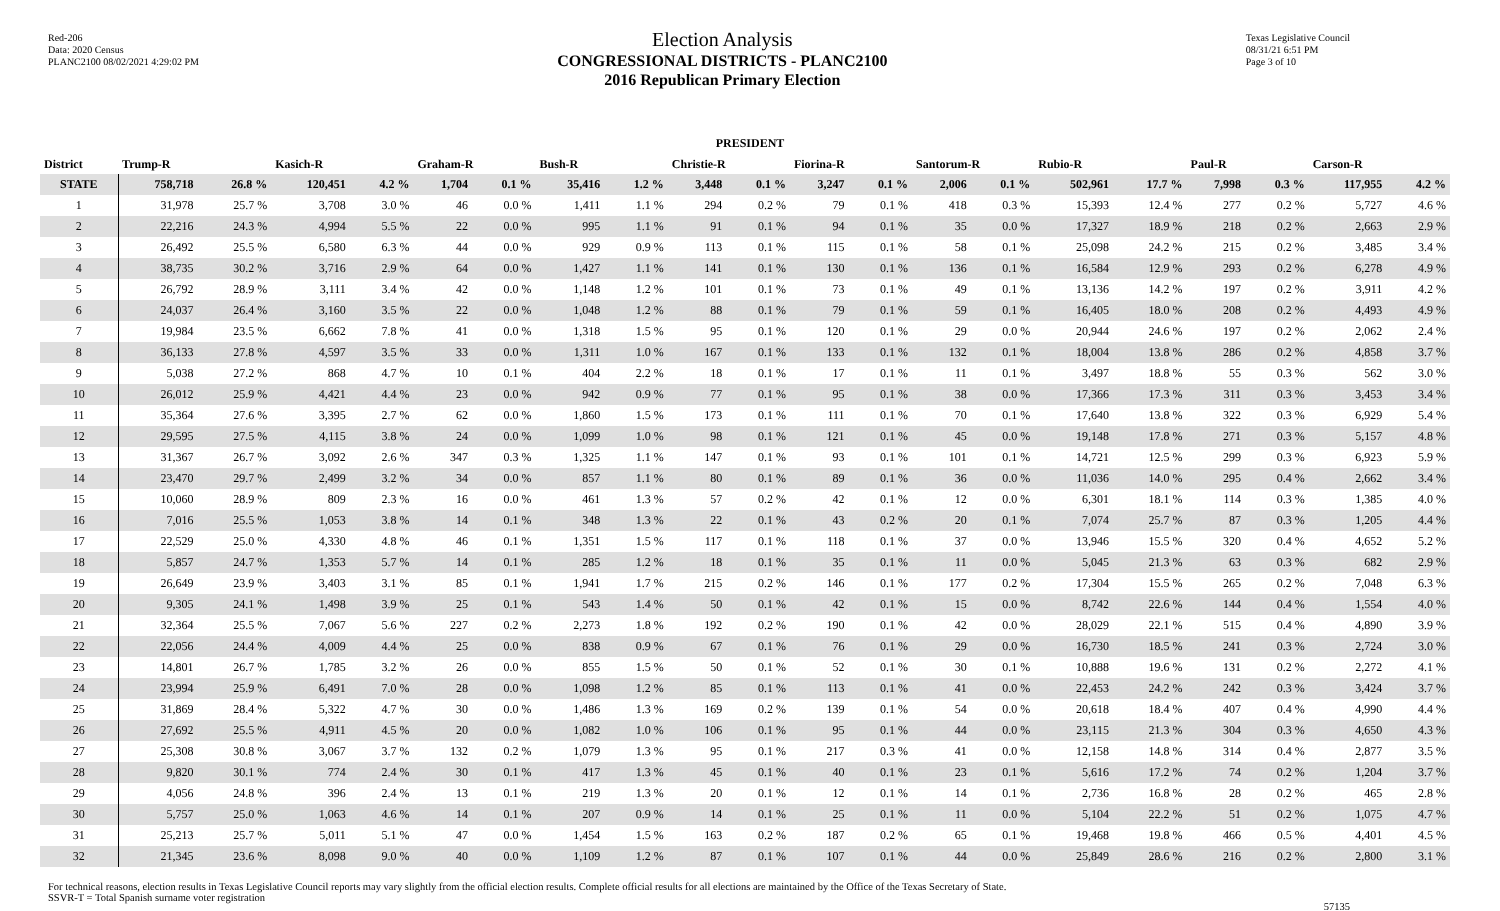Red-206
Data: 2020 Census
PLANC2100 08/02/2021 4:29:02 PM
Election Analysis
CONGRESSIONAL DISTRICTS - PLANC2100
2016 Republican Primary Election
Texas Legislative Council
08/31/21 6:51 PM
Page 3 of 10
PRESIDENT
| District | Trump-R | | Kasich-R | | Graham-R | | Bush-R | | Christie-R | | Fiorina-R | | Santorum-R | | Rubio-R | | Paul-R | | Carson-R | |
| --- | --- | --- | --- | --- | --- | --- | --- | --- | --- | --- | --- | --- | --- | --- | --- | --- | --- | --- | --- | --- |
| STATE | 758,718 | 26.8 % | 120,451 | 4.2 % | 1,704 | 0.1 % | 35,416 | 1.2 % | 3,448 | 0.1 % | 3,247 | 0.1 % | 2,006 | 0.1 % | 502,961 | 17.7 % | 7,998 | 0.3 % | 117,955 | 4.2 % |
| 1 | 31,978 | 25.7 % | 3,708 | 3.0 % | 46 | 0.0 % | 1,411 | 1.1 % | 294 | 0.2 % | 79 | 0.1 % | 418 | 0.3 % | 15,393 | 12.4 % | 277 | 0.2 % | 5,727 | 4.6 % |
| 2 | 22,216 | 24.3 % | 4,994 | 5.5 % | 22 | 0.0 % | 995 | 1.1 % | 91 | 0.1 % | 94 | 0.1 % | 35 | 0.0 % | 17,327 | 18.9 % | 218 | 0.2 % | 2,663 | 2.9 % |
| 3 | 26,492 | 25.5 % | 6,580 | 6.3 % | 44 | 0.0 % | 929 | 0.9 % | 113 | 0.1 % | 115 | 0.1 % | 58 | 0.1 % | 25,098 | 24.2 % | 215 | 0.2 % | 3,485 | 3.4 % |
| 4 | 38,735 | 30.2 % | 3,716 | 2.9 % | 64 | 0.0 % | 1,427 | 1.1 % | 141 | 0.1 % | 130 | 0.1 % | 136 | 0.1 % | 16,584 | 12.9 % | 293 | 0.2 % | 6,278 | 4.9 % |
| 5 | 26,792 | 28.9 % | 3,111 | 3.4 % | 42 | 0.0 % | 1,148 | 1.2 % | 101 | 0.1 % | 73 | 0.1 % | 49 | 0.1 % | 13,136 | 14.2 % | 197 | 0.2 % | 3,911 | 4.2 % |
| 6 | 24,037 | 26.4 % | 3,160 | 3.5 % | 22 | 0.0 % | 1,048 | 1.2 % | 88 | 0.1 % | 79 | 0.1 % | 59 | 0.1 % | 16,405 | 18.0 % | 208 | 0.2 % | 4,493 | 4.9 % |
| 7 | 19,984 | 23.5 % | 6,662 | 7.8 % | 41 | 0.0 % | 1,318 | 1.5 % | 95 | 0.1 % | 120 | 0.1 % | 29 | 0.0 % | 20,944 | 24.6 % | 197 | 0.2 % | 2,062 | 2.4 % |
| 8 | 36,133 | 27.8 % | 4,597 | 3.5 % | 33 | 0.0 % | 1,311 | 1.0 % | 167 | 0.1 % | 133 | 0.1 % | 132 | 0.1 % | 18,004 | 13.8 % | 286 | 0.2 % | 4,858 | 3.7 % |
| 9 | 5,038 | 27.2 % | 868 | 4.7 % | 10 | 0.1 % | 404 | 2.2 % | 18 | 0.1 % | 17 | 0.1 % | 11 | 0.1 % | 3,497 | 18.8 % | 55 | 0.3 % | 562 | 3.0 % |
| 10 | 26,012 | 25.9 % | 4,421 | 4.4 % | 23 | 0.0 % | 942 | 0.9 % | 77 | 0.1 % | 95 | 0.1 % | 38 | 0.0 % | 17,366 | 17.3 % | 311 | 0.3 % | 3,453 | 3.4 % |
| 11 | 35,364 | 27.6 % | 3,395 | 2.7 % | 62 | 0.0 % | 1,860 | 1.5 % | 173 | 0.1 % | 111 | 0.1 % | 70 | 0.1 % | 17,640 | 13.8 % | 322 | 0.3 % | 6,929 | 5.4 % |
| 12 | 29,595 | 27.5 % | 4,115 | 3.8 % | 24 | 0.0 % | 1,099 | 1.0 % | 98 | 0.1 % | 121 | 0.1 % | 45 | 0.0 % | 19,148 | 17.8 % | 271 | 0.3 % | 5,157 | 4.8 % |
| 13 | 31,367 | 26.7 % | 3,092 | 2.6 % | 347 | 0.3 % | 1,325 | 1.1 % | 147 | 0.1 % | 93 | 0.1 % | 101 | 0.1 % | 14,721 | 12.5 % | 299 | 0.3 % | 6,923 | 5.9 % |
| 14 | 23,470 | 29.7 % | 2,499 | 3.2 % | 34 | 0.0 % | 857 | 1.1 % | 80 | 0.1 % | 89 | 0.1 % | 36 | 0.0 % | 11,036 | 14.0 % | 295 | 0.4 % | 2,662 | 3.4 % |
| 15 | 10,060 | 28.9 % | 809 | 2.3 % | 16 | 0.0 % | 461 | 1.3 % | 57 | 0.2 % | 42 | 0.1 % | 12 | 0.0 % | 6,301 | 18.1 % | 114 | 0.3 % | 1,385 | 4.0 % |
| 16 | 7,016 | 25.5 % | 1,053 | 3.8 % | 14 | 0.1 % | 348 | 1.3 % | 22 | 0.1 % | 43 | 0.2 % | 20 | 0.1 % | 7,074 | 25.7 % | 87 | 0.3 % | 1,205 | 4.4 % |
| 17 | 22,529 | 25.0 % | 4,330 | 4.8 % | 46 | 0.1 % | 1,351 | 1.5 % | 117 | 0.1 % | 118 | 0.1 % | 37 | 0.0 % | 13,946 | 15.5 % | 320 | 0.4 % | 4,652 | 5.2 % |
| 18 | 5,857 | 24.7 % | 1,353 | 5.7 % | 14 | 0.1 % | 285 | 1.2 % | 18 | 0.1 % | 35 | 0.1 % | 11 | 0.0 % | 5,045 | 21.3 % | 63 | 0.3 % | 682 | 2.9 % |
| 19 | 26,649 | 23.9 % | 3,403 | 3.1 % | 85 | 0.1 % | 1,941 | 1.7 % | 215 | 0.2 % | 146 | 0.1 % | 177 | 0.2 % | 17,304 | 15.5 % | 265 | 0.2 % | 7,048 | 6.3 % |
| 20 | 9,305 | 24.1 % | 1,498 | 3.9 % | 25 | 0.1 % | 543 | 1.4 % | 50 | 0.1 % | 42 | 0.1 % | 15 | 0.0 % | 8,742 | 22.6 % | 144 | 0.4 % | 1,554 | 4.0 % |
| 21 | 32,364 | 25.5 % | 7,067 | 5.6 % | 227 | 0.2 % | 2,273 | 1.8 % | 192 | 0.2 % | 190 | 0.1 % | 42 | 0.0 % | 28,029 | 22.1 % | 515 | 0.4 % | 4,890 | 3.9 % |
| 22 | 22,056 | 24.4 % | 4,009 | 4.4 % | 25 | 0.0 % | 838 | 0.9 % | 67 | 0.1 % | 76 | 0.1 % | 29 | 0.0 % | 16,730 | 18.5 % | 241 | 0.3 % | 2,724 | 3.0 % |
| 23 | 14,801 | 26.7 % | 1,785 | 3.2 % | 26 | 0.0 % | 855 | 1.5 % | 50 | 0.1 % | 52 | 0.1 % | 30 | 0.1 % | 10,888 | 19.6 % | 131 | 0.2 % | 2,272 | 4.1 % |
| 24 | 23,994 | 25.9 % | 6,491 | 7.0 % | 28 | 0.0 % | 1,098 | 1.2 % | 85 | 0.1 % | 113 | 0.1 % | 41 | 0.0 % | 22,453 | 24.2 % | 242 | 0.3 % | 3,424 | 3.7 % |
| 25 | 31,869 | 28.4 % | 5,322 | 4.7 % | 30 | 0.0 % | 1,486 | 1.3 % | 169 | 0.2 % | 139 | 0.1 % | 54 | 0.0 % | 20,618 | 18.4 % | 407 | 0.4 % | 4,990 | 4.4 % |
| 26 | 27,692 | 25.5 % | 4,911 | 4.5 % | 20 | 0.0 % | 1,082 | 1.0 % | 106 | 0.1 % | 95 | 0.1 % | 44 | 0.0 % | 23,115 | 21.3 % | 304 | 0.3 % | 4,650 | 4.3 % |
| 27 | 25,308 | 30.8 % | 3,067 | 3.7 % | 132 | 0.2 % | 1,079 | 1.3 % | 95 | 0.1 % | 217 | 0.3 % | 41 | 0.0 % | 12,158 | 14.8 % | 314 | 0.4 % | 2,877 | 3.5 % |
| 28 | 9,820 | 30.1 % | 774 | 2.4 % | 30 | 0.1 % | 417 | 1.3 % | 45 | 0.1 % | 40 | 0.1 % | 23 | 0.1 % | 5,616 | 17.2 % | 74 | 0.2 % | 1,204 | 3.7 % |
| 29 | 4,056 | 24.8 % | 396 | 2.4 % | 13 | 0.1 % | 219 | 1.3 % | 20 | 0.1 % | 12 | 0.1 % | 14 | 0.1 % | 2,736 | 16.8 % | 28 | 0.2 % | 465 | 2.8 % |
| 30 | 5,757 | 25.0 % | 1,063 | 4.6 % | 14 | 0.1 % | 207 | 0.9 % | 14 | 0.1 % | 25 | 0.1 % | 11 | 0.0 % | 5,104 | 22.2 % | 51 | 0.2 % | 1,075 | 4.7 % |
| 31 | 25,213 | 25.7 % | 5,011 | 5.1 % | 47 | 0.0 % | 1,454 | 1.5 % | 163 | 0.2 % | 187 | 0.2 % | 65 | 0.1 % | 19,468 | 19.8 % | 466 | 0.5 % | 4,401 | 4.5 % |
| 32 | 21,345 | 23.6 % | 8,098 | 9.0 % | 40 | 0.0 % | 1,109 | 1.2 % | 87 | 0.1 % | 107 | 0.1 % | 44 | 0.0 % | 25,849 | 28.6 % | 216 | 0.2 % | 2,800 | 3.1 % |
For technical reasons, election results in Texas Legislative Council reports may vary slightly from the official election results. Complete official results for all elections are maintained by the Office of the Texas Secretary of State.
SSVR-T = Total Spanish surname voter registration
57135